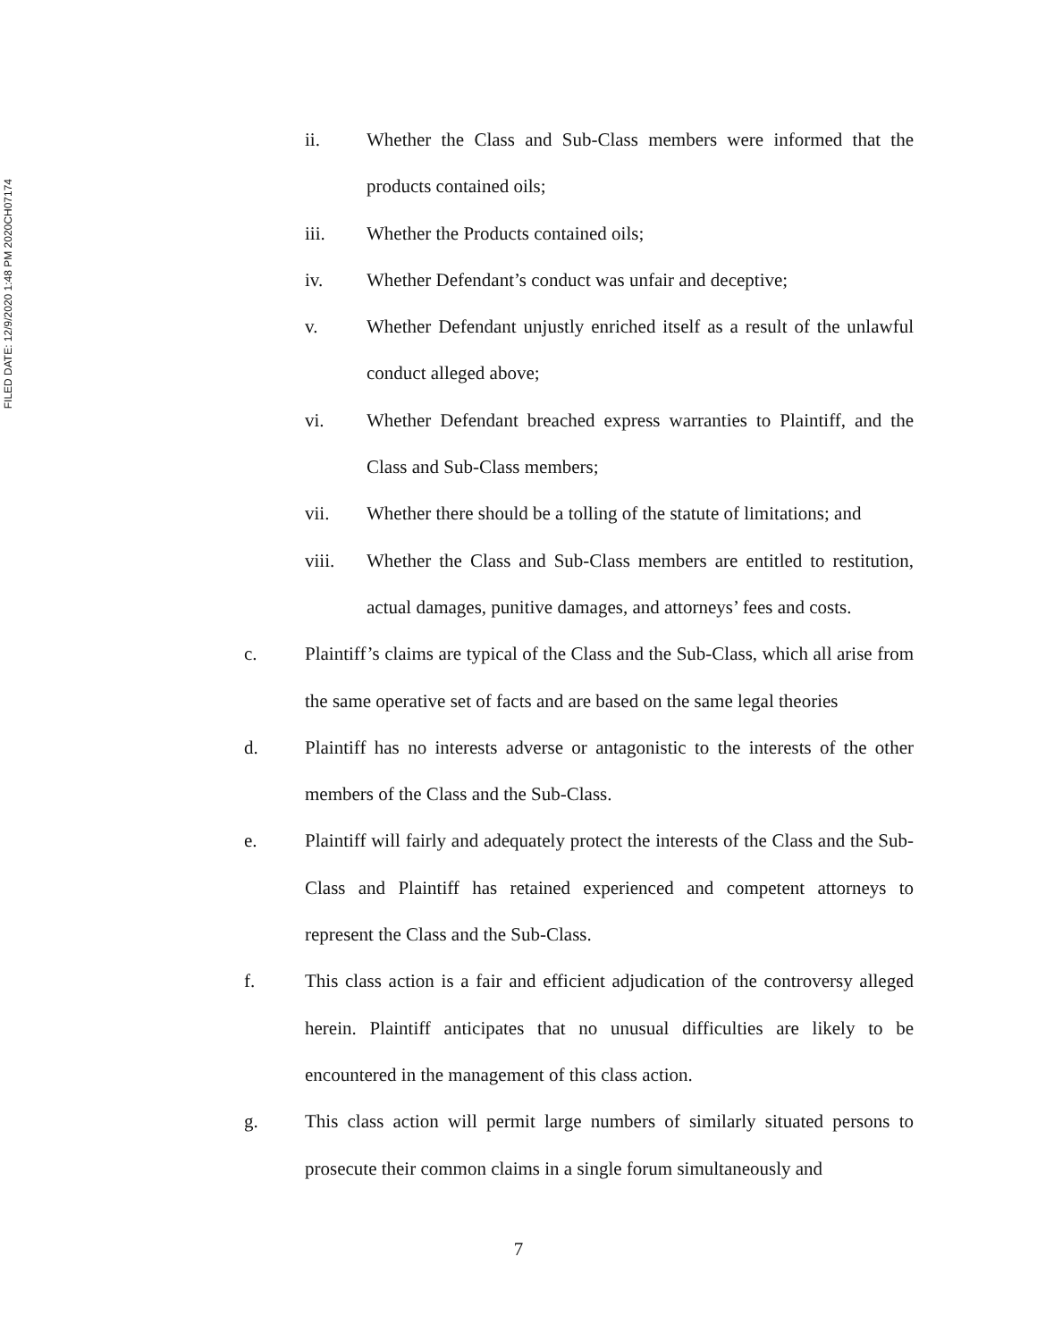FILED DATE: 12/9/2020 1:48 PM 2020CH07174
ii. Whether the Class and Sub-Class members were informed that the products contained oils;
iii. Whether the Products contained oils;
iv. Whether Defendant’s conduct was unfair and deceptive;
v. Whether Defendant unjustly enriched itself as a result of the unlawful conduct alleged above;
vi. Whether Defendant breached express warranties to Plaintiff, and the Class and Sub-Class members;
vii. Whether there should be a tolling of the statute of limitations; and
viii. Whether the Class and Sub-Class members are entitled to restitution, actual damages, punitive damages, and attorneys’ fees and costs.
c. Plaintiff’s claims are typical of the Class and the Sub-Class, which all arise from the same operative set of facts and are based on the same legal theories
d. Plaintiff has no interests adverse or antagonistic to the interests of the other members of the Class and the Sub-Class.
e. Plaintiff will fairly and adequately protect the interests of the Class and the Sub-Class and Plaintiff has retained experienced and competent attorneys to represent the Class and the Sub-Class.
f. This class action is a fair and efficient adjudication of the controversy alleged herein. Plaintiff anticipates that no unusual difficulties are likely to be encountered in the management of this class action.
g. This class action will permit large numbers of similarly situated persons to prosecute their common claims in a single forum simultaneously and
7